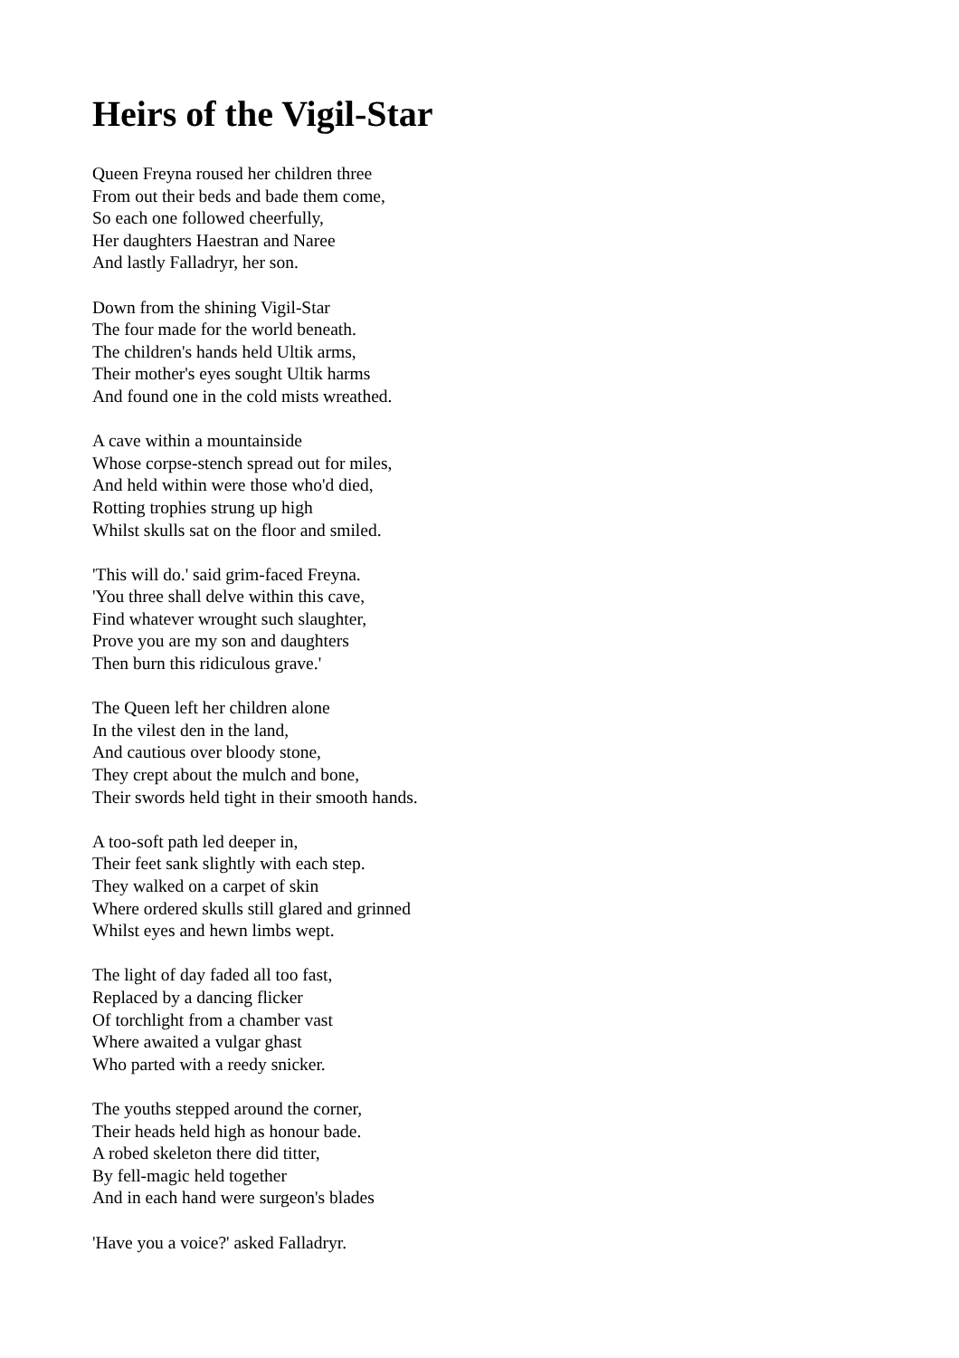Heirs of the Vigil-Star
Queen Freyna roused her children three
From out their beds and bade them come,
So each one followed cheerfully,
Her daughters Haestran and Naree
And lastly Falladryr, her son.
Down from the shining Vigil-Star
The four made for the world beneath.
The children's hands held Ultik arms,
Their mother's eyes sought Ultik harms
And found one in the cold mists wreathed.
A cave within a mountainside
Whose corpse-stench spread out for miles,
And held within were those who'd died,
Rotting trophies strung up high
Whilst skulls sat on the floor and smiled.
'This will do.' said grim-faced Freyna.
'You three shall delve within this cave,
Find whatever wrought such slaughter,
Prove you are my son and daughters
Then burn this ridiculous grave.'
The Queen left her children alone
In the vilest den in the land,
And cautious over bloody stone,
They crept about the mulch and bone,
Their swords held tight in their smooth hands.
A too-soft path led deeper in,
Their feet sank slightly with each step.
They walked on a carpet of skin
Where ordered skulls still glared and grinned
Whilst eyes and hewn limbs wept.
The light of day faded all too fast,
Replaced by a dancing flicker
Of torchlight from a chamber vast
Where awaited a vulgar ghast
Who parted with a reedy snicker.
The youths stepped around the corner,
Their heads held high as honour bade.
A robed skeleton there did titter,
By fell-magic held together
And in each hand were surgeon's blades
'Have you a voice?' asked Falladryr.